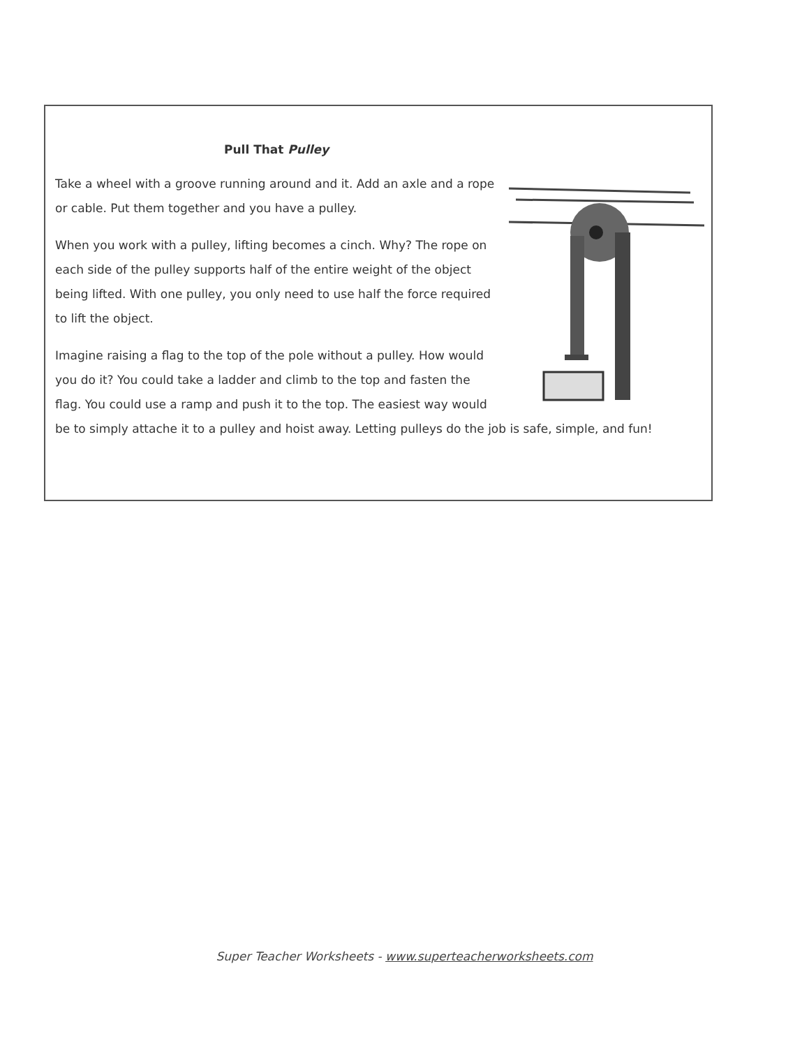Pull That Pulley
Take a wheel with a groove running around and it. Add an axle and a rope or cable. Put them together and you have a pulley.
When you work with a pulley, lifting becomes a cinch. Why? The rope on each side of the pulley supports half of the entire weight of the object being lifted. With one pulley, you only need to use half the force required to lift the object.
Imagine raising a flag to the top of the pole without a pulley. How would you do it? You could take a ladder and climb to the top and fasten the flag. You could use a ramp and push it to the top. The easiest way would be to simply attache it to a pulley and hoist away. Letting pulleys do the job is safe, simple, and fun!
Super Teacher Worksheets - www.superteacherworksheets.com